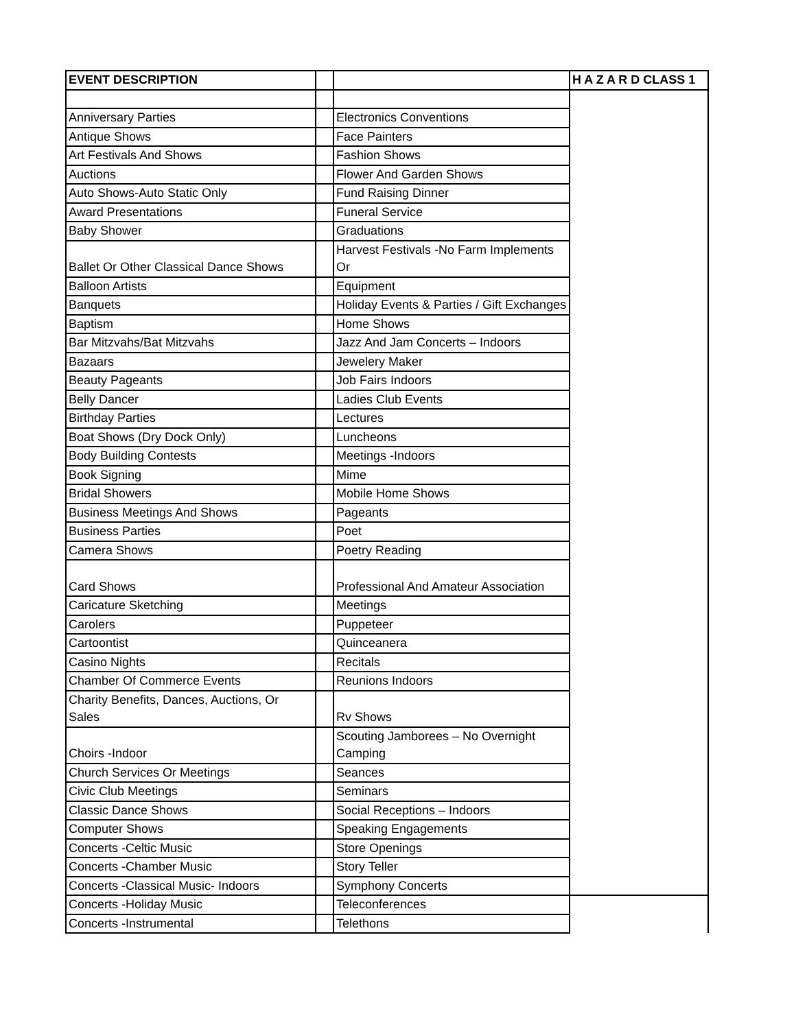| EVENT DESCRIPTION | | | H A Z A R D CLASS 1 |
| --- | --- | --- | --- |
| Anniversary Parties | | Electronics Conventions | |
| Antique Shows | | Face Painters | |
| Art Festivals And Shows | | Fashion Shows | |
| Auctions | | Flower And Garden Shows | |
| Auto Shows-Auto Static Only | | Fund Raising Dinner | |
| Award Presentations | | Funeral Service | |
| Baby Shower | | Graduations | |
| Ballet Or Other Classical Dance Shows | | Harvest Festivals -No Farm Implements Or | |
| Balloon Artists | | Equipment | |
| Banquets | | Holiday Events & Parties / Gift Exchanges | |
| Baptism | | Home Shows | |
| Bar Mitzvahs/Bat Mitzvahs | | Jazz And Jam Concerts – Indoors | |
| Bazaars | | Jewelery Maker | |
| Beauty Pageants | | Job Fairs Indoors | |
| Belly Dancer | | Ladies Club Events | |
| Birthday Parties | | Lectures | |
| Boat Shows (Dry Dock Only) | | Luncheons | |
| Body Building Contests | | Meetings -Indoors | |
| Book Signing | | Mime | |
| Bridal Showers | | Mobile Home Shows | |
| Business Meetings And Shows | | Pageants | |
| Business Parties | | Poet | |
| Camera Shows | | Poetry Reading | |
| Card Shows | | Professional And Amateur Association | |
| Caricature Sketching | | Meetings | |
| Carolers | | Puppeteer | |
| Cartoontist | | Quinceanera | |
| Casino Nights | | Recitals | |
| Chamber Of Commerce Events | | Reunions Indoors | |
| Charity Benefits, Dances, Auctions, Or Sales | | Rv Shows | |
| Choirs -Indoor | | Scouting Jamborees – No Overnight Camping | |
| Church Services Or Meetings | | Seances | |
| Civic Club Meetings | | Seminars | |
| Classic Dance Shows | | Social Receptions – Indoors | |
| Computer Shows | | Speaking Engagements | |
| Concerts -Celtic Music | | Store Openings | |
| Concerts -Chamber Music | | Story Teller | |
| Concerts -Classical Music- Indoors | | Symphony Concerts | |
| Concerts -Holiday Music | | Teleconferences | |
| Concerts -Instrumental | | Telethons | |